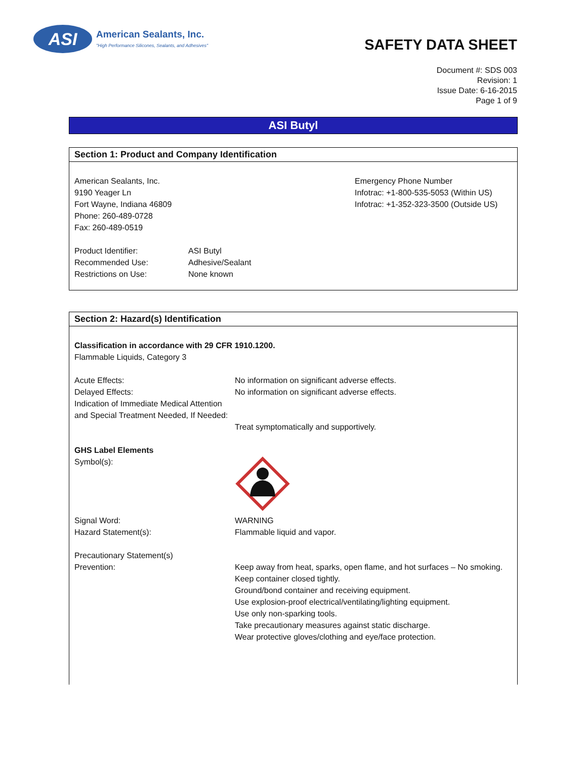ASI
American Sealants, Inc.
"High Performance Silicones, Sealants, and Adhesives"
SAFETY DATA SHEET
Document #: SDS 003
Revision: 1
Issue Date: 6-16-2015
Page 1 of 9
ASI Butyl
Section 1: Product and Company Identification
American Sealants, Inc.
9190 Yeager Ln
Fort Wayne, Indiana 46809
Phone: 260-489-0728
Fax: 260-489-0519
Emergency Phone Number
Infotrac: +1-800-535-5053 (Within US)
Infotrac: +1-352-323-3500 (Outside US)
Product Identifier:
Recommended Use:
Restrictions on Use:
ASI Butyl
Adhesive/Sealant
None known
Section 2: Hazard(s) Identification
Classification in accordance with 29 CFR 1910.1200.
Flammable Liquids, Category 3
Acute Effects:
Delayed Effects:
Indication of Immediate Medical Attention and Special Treatment Needed, If Needed:
No information on significant adverse effects.
No information on significant adverse effects.
Treat symptomatically and supportively.
GHS Label Elements
Symbol(s):
Signal Word:
Hazard Statement(s):
WARNING
Flammable liquid and vapor.
Precautionary Statement(s)
Prevention:
Keep away from heat, sparks, open flame, and hot surfaces – No smoking.
Keep container closed tightly.
Ground/bond container and receiving equipment.
Use explosion-proof electrical/ventilating/lighting equipment.
Use only non-sparking tools.
Take precautionary measures against static discharge.
Wear protective gloves/clothing and eye/face protection.